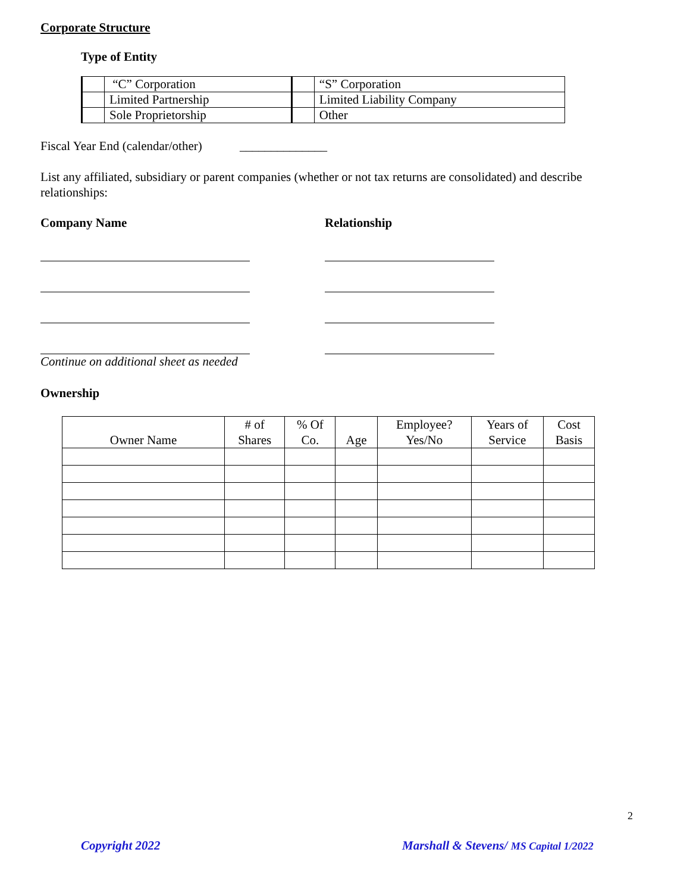Corporate Structure
Type of Entity
| | “C” Corporation | | “S” Corporation |
| | Limited Partnership | | Limited Liability Company |
| | Sole Proprietorship | | Other |
Fiscal Year End (calendar/other) ______________
List any affiliated, subsidiary or parent companies (whether or not tax returns are consolidated) and describe relationships:
Company Name Relationship
Continue on additional sheet as needed
Ownership
| Owner Name | # of Shares | % Of Co. | Age | Employee? Yes/No | Years of Service | Cost Basis |
| --- | --- | --- | --- | --- | --- | --- |
2
Copyright 2022
Marshall & Stevens/ MS Capital 1/2022